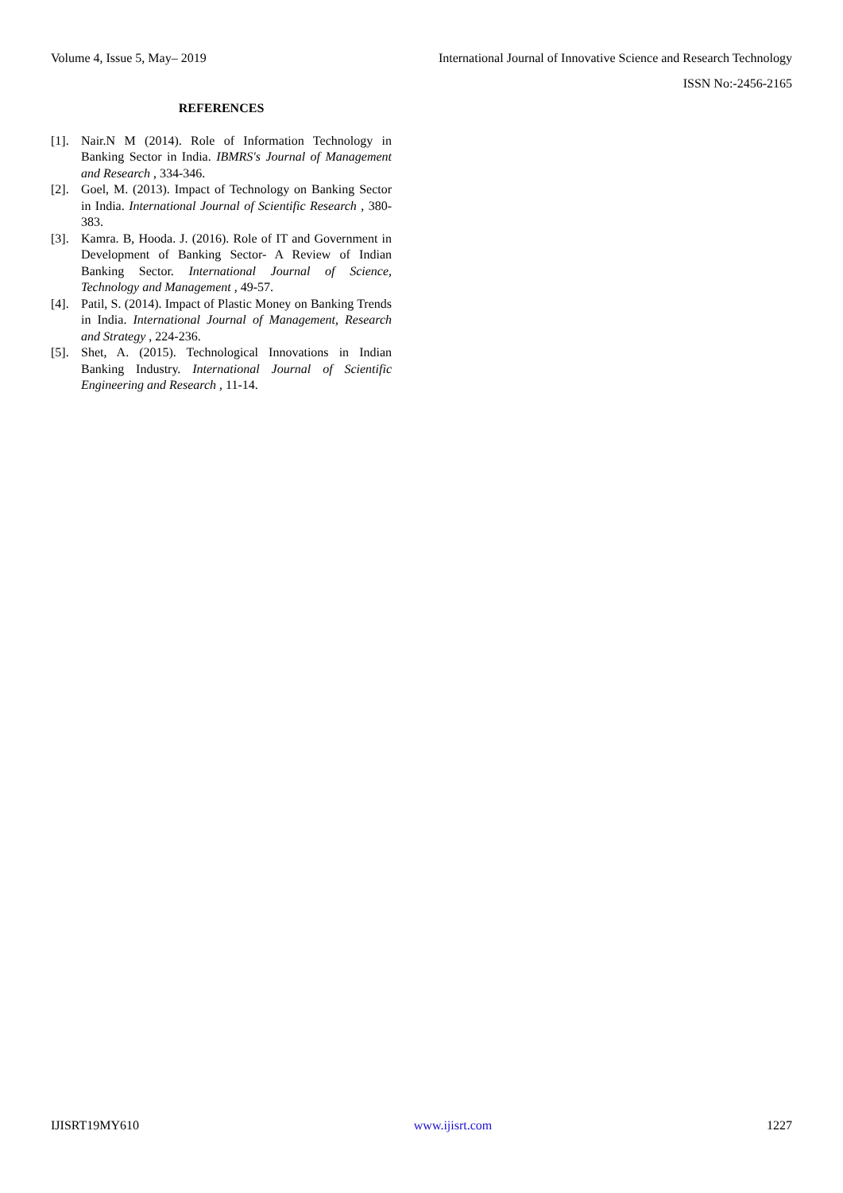Volume 4, Issue 5, May– 2019 International Journal of Innovative Science and Research Technology
ISSN No:-2456-2165
REFERENCES
[1]. Nair.N M (2014). Role of Information Technology in Banking Sector in India. IBMRS's Journal of Management and Research , 334-346.
[2]. Goel, M. (2013). Impact of Technology on Banking Sector in India. International Journal of Scientific Research , 380-383.
[3]. Kamra. B, Hooda. J. (2016). Role of IT and Government in Development of Banking Sector- A Review of Indian Banking Sector. International Journal of Science, Technology and Management , 49-57.
[4]. Patil, S. (2014). Impact of Plastic Money on Banking Trends in India. International Journal of Management, Research and Strategy , 224-236.
[5]. Shet, A. (2015). Technological Innovations in Indian Banking Industry. International Journal of Scientific Engineering and Research , 11-14.
IJISRT19MY610 www.ijisrt.com 1227